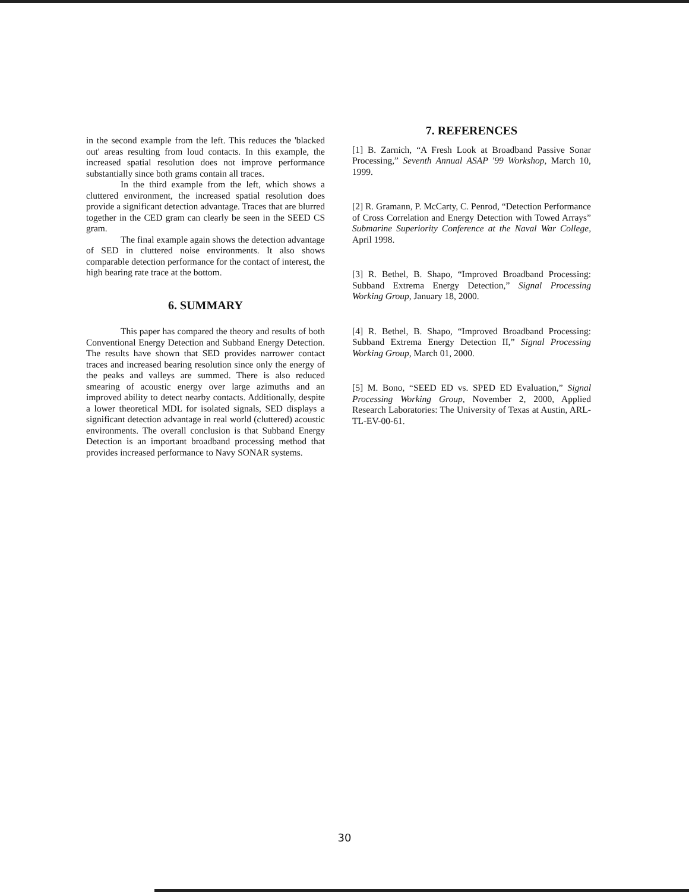in the second example from the left. This reduces the 'blacked out' areas resulting from loud contacts. In this example, the increased spatial resolution does not improve performance substantially since both grams contain all traces.
In the third example from the left, which shows a cluttered environment, the increased spatial resolution does provide a significant detection advantage. Traces that are blurred together in the CED gram can clearly be seen in the SEED CS gram.
The final example again shows the detection advantage of SED in cluttered noise environments. It also shows comparable detection performance for the contact of interest, the high bearing rate trace at the bottom.
6. SUMMARY
This paper has compared the theory and results of both Conventional Energy Detection and Subband Energy Detection. The results have shown that SED provides narrower contact traces and increased bearing resolution since only the energy of the peaks and valleys are summed. There is also reduced smearing of acoustic energy over large azimuths and an improved ability to detect nearby contacts. Additionally, despite a lower theoretical MDL for isolated signals, SED displays a significant detection advantage in real world (cluttered) acoustic environments. The overall conclusion is that Subband Energy Detection is an important broadband processing method that provides increased performance to Navy SONAR systems.
7. REFERENCES
[1] B. Zarnich, “A Fresh Look at Broadband Passive Sonar Processing,” Seventh Annual ASAP '99 Workshop, March 10, 1999.
[2] R. Gramann, P. McCarty, C. Penrod, “Detection Performance of Cross Correlation and Energy Detection with Towed Arrays” Submarine Superiority Conference at the Naval War College, April 1998.
[3] R. Bethel, B. Shapo, “Improved Broadband Processing: Subband Extrema Energy Detection,” Signal Processing Working Group, January 18, 2000.
[4] R. Bethel, B. Shapo, “Improved Broadband Processing: Subband Extrema Energy Detection II,” Signal Processing Working Group, March 01, 2000.
[5] M. Bono, “SEED ED vs. SPED ED Evaluation,” Signal Processing Working Group, November 2, 2000, Applied Research Laboratories: The University of Texas at Austin, ARL-TL-EV-00-61.
30